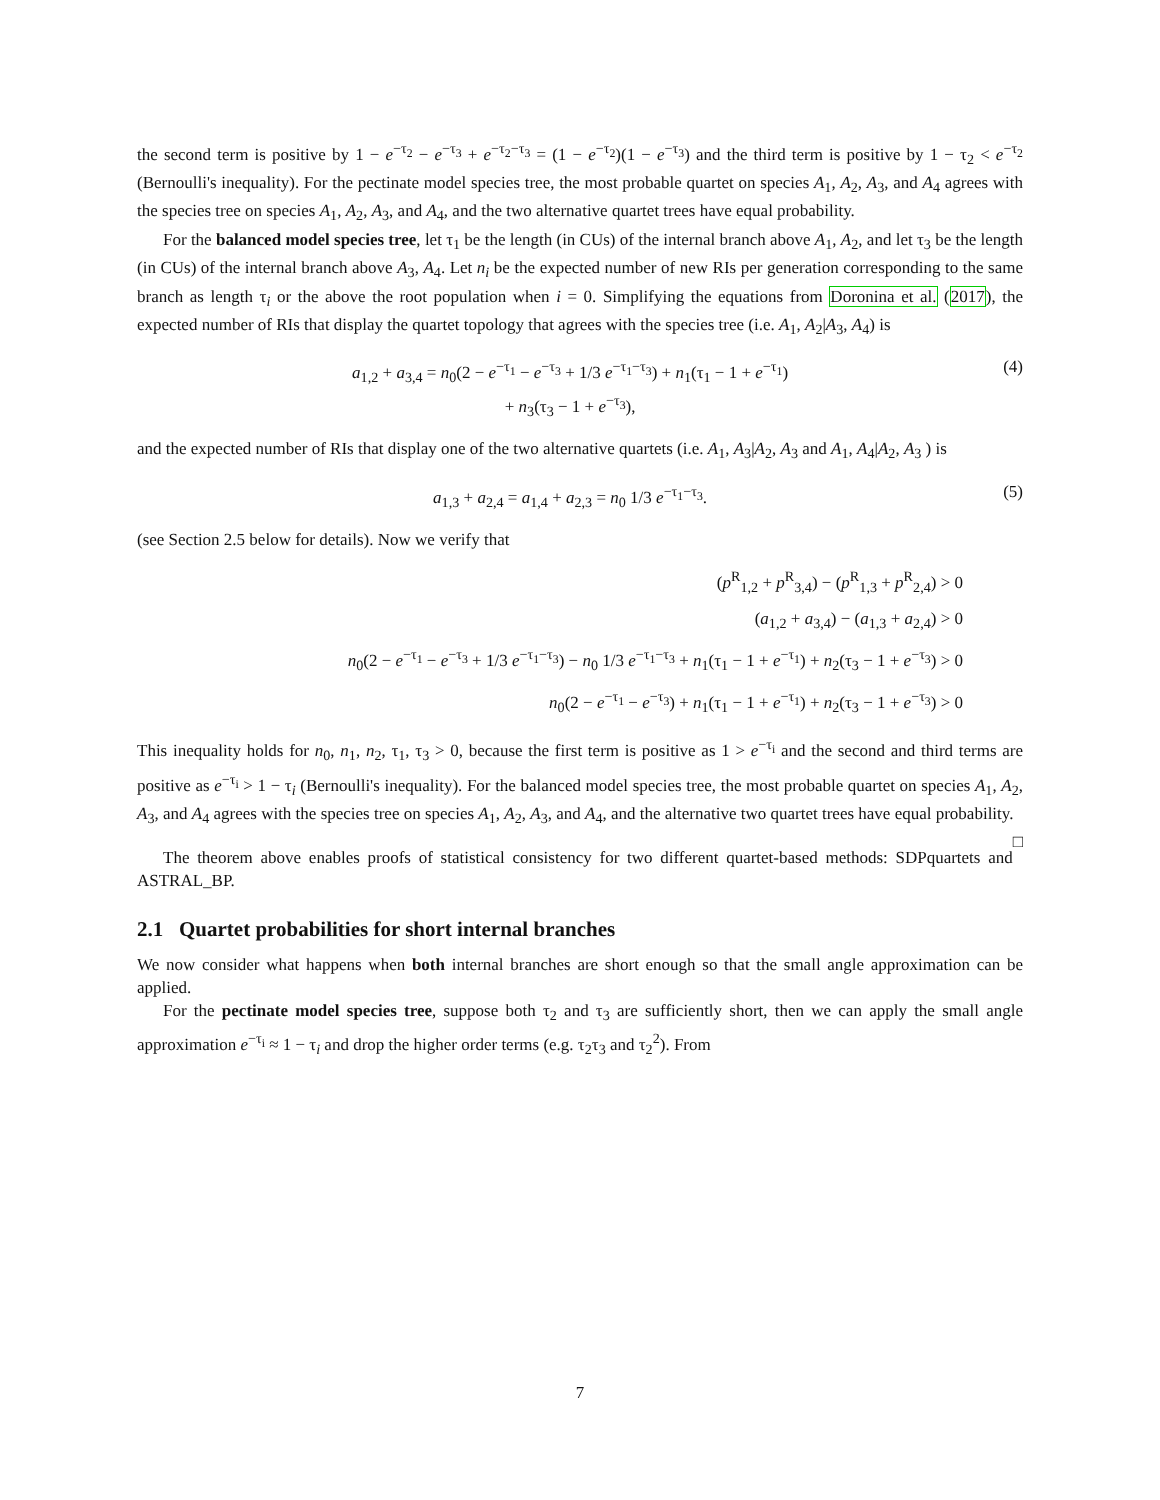the second term is positive by 1 − e<sup>−τ<sub>2</sub></sup> − e<sup>−τ<sub>3</sub></sup> + e<sup>−τ<sub>2</sub>−τ<sub>3</sub></sup> = (1 − e<sup>−τ<sub>2</sub></sup>)(1 − e<sup>−τ<sub>3</sub></sup>) and the third term is positive by 1 − τ<sub>2</sub> < e<sup>−τ<sub>2</sub></sup> (Bernoulli's inequality). For the pectinate model species tree, the most probable quartet on species A<sub>1</sub>, A<sub>2</sub>, A<sub>3</sub>, and A<sub>4</sub> agrees with the species tree on species A<sub>1</sub>, A<sub>2</sub>, A<sub>3</sub>, and A<sub>4</sub>, and the two alternative quartet trees have equal probability.
For the balanced model species tree, let τ<sub>1</sub> be the length (in CUs) of the internal branch above A<sub>1</sub>, A<sub>2</sub>, and let τ<sub>3</sub> be the length (in CUs) of the internal branch above A<sub>3</sub>, A<sub>4</sub>. Let n<sub>i</sub> be the expected number of new RIs per generation corresponding to the same branch as length τ<sub>i</sub> or the above the root population when i = 0. Simplifying the equations from Doronina et al. (2017), the expected number of RIs that display the quartet topology that agrees with the species tree (i.e. A<sub>1</sub>, A<sub>2</sub>|A<sub>3</sub>, A<sub>4</sub>) is
a<sub>1,2</sub> + a<sub>3,4</sub> = n<sub>0</sub>(2 − e<sup>−τ<sub>1</sub></sup> − e<sup>−τ<sub>3</sub></sup> + 1/3 e<sup>−τ<sub>1</sub>−τ<sub>3</sub></sup>) + n<sub>1</sub>(τ<sub>1</sub> − 1 + e<sup>−τ<sub>1</sub></sup>)
+ n<sub>3</sub>(τ<sub>3</sub> − 1 + e<sup>−τ<sub>3</sub></sup>),
(4)
and the expected number of RIs that display one of the two alternative quartets (i.e. A<sub>1</sub>, A<sub>3</sub>|A<sub>2</sub>, A<sub>3</sub> and A<sub>1</sub>, A<sub>4</sub>|A<sub>2</sub>, A<sub>3</sub> ) is
a<sub>1,3</sub> + a<sub>2,4</sub> = a<sub>1,4</sub> + a<sub>2,3</sub> = n<sub>0</sub> 1/3 e<sup>−τ<sub>1</sub>−τ<sub>3</sub></sup>.
(5)
(see Section 2.5 below for details). Now we verify that
(p<sup>R</sup><sub>1,2</sub> + p<sup>R</sup><sub>3,4</sub>) − (p<sup>R</sup><sub>1,3</sub> + p<sup>R</sup><sub>2,4</sub>) > 0
(a<sub>1,2</sub> + a<sub>3,4</sub>) − (a<sub>1,3</sub> + a<sub>2,4</sub>) > 0
n<sub>0</sub>(2 − e<sup>−τ<sub>1</sub></sup> − e<sup>−τ<sub>3</sub></sup> + 1/3 e<sup>−τ<sub>1</sub>−τ<sub>3</sub></sup>) − n<sub>0</sub> 1/3 e<sup>−τ<sub>1</sub>−τ<sub>3</sub></sup> + n<sub>1</sub>(τ<sub>1</sub> − 1 + e<sup>−τ<sub>1</sub></sup>) + n<sub>2</sub>(τ<sub>3</sub> − 1 + e<sup>−τ<sub>3</sub></sup>) > 0
n<sub>0</sub>(2 − e<sup>−τ<sub>1</sub></sup> − e<sup>−τ<sub>3</sub></sup>) + n<sub>1</sub>(τ<sub>1</sub> − 1 + e<sup>−τ<sub>1</sub></sup>) + n<sub>2</sub>(τ<sub>3</sub> − 1 + e<sup>−τ<sub>3</sub></sup>) > 0
This inequality holds for n<sub>0</sub>, n<sub>1</sub>, n<sub>2</sub>, τ<sub>1</sub>, τ<sub>3</sub> > 0, because the first term is positive as 1 > e<sup>−τ<sub>i</sub></sup> and the second and third terms are positive as e<sup>−τ<sub>i</sub></sup> > 1 − τ<sub>i</sub> (Bernoulli's inequality). For the balanced model species tree, the most probable quartet on species A<sub>1</sub>, A<sub>2</sub>, A<sub>3</sub>, and A<sub>4</sub> agrees with the species tree on species A<sub>1</sub>, A<sub>2</sub>, A<sub>3</sub>, and A<sub>4</sub>, and the alternative two quartet trees have equal probability. □
The theorem above enables proofs of statistical consistency for two different quartet-based methods: SDPquartets and ASTRAL_BP.
2.1 Quartet probabilities for short internal branches
We now consider what happens when both internal branches are short enough so that the small angle approximation can be applied.
For the pectinate model species tree, suppose both τ<sub>2</sub> and τ<sub>3</sub> are sufficiently short, then we can apply the small angle approximation e<sup>−τ<sub>i</sub></sup> ≈ 1 − τ<sub>i</sub> and drop the higher order terms (e.g. τ<sub>2</sub>τ<sub>3</sub> and τ<sub>2</sub><sup>2</sup>). From
7